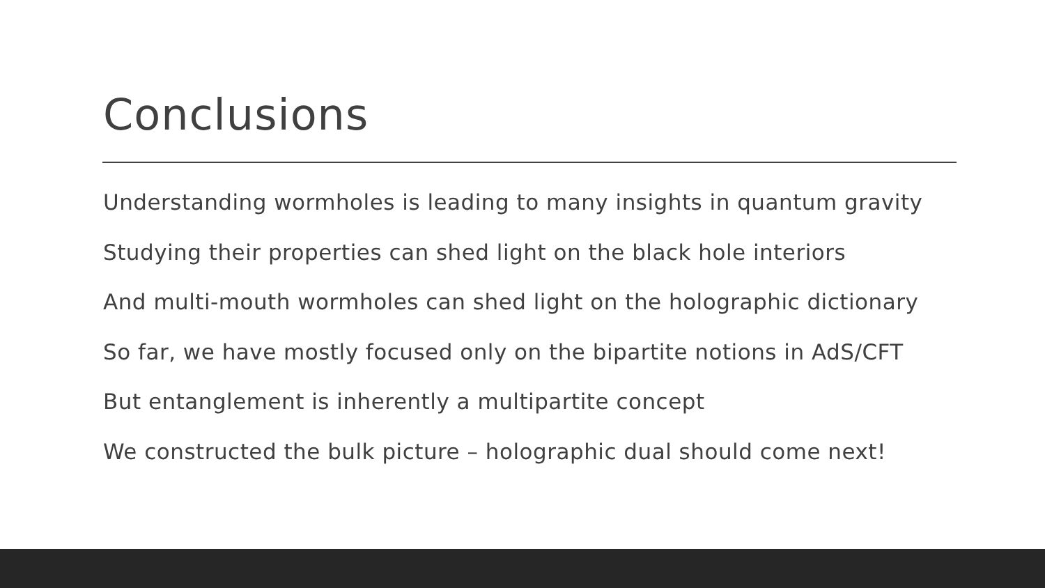Conclusions
Understanding wormholes is leading to many insights in quantum gravity
Studying their properties can shed light on the black hole interiors
And multi-mouth wormholes can shed light on the holographic dictionary
So far, we have mostly focused only on the bipartite notions in AdS/CFT
But entanglement is inherently a multipartite concept
We constructed the bulk picture – holographic dual should come next!